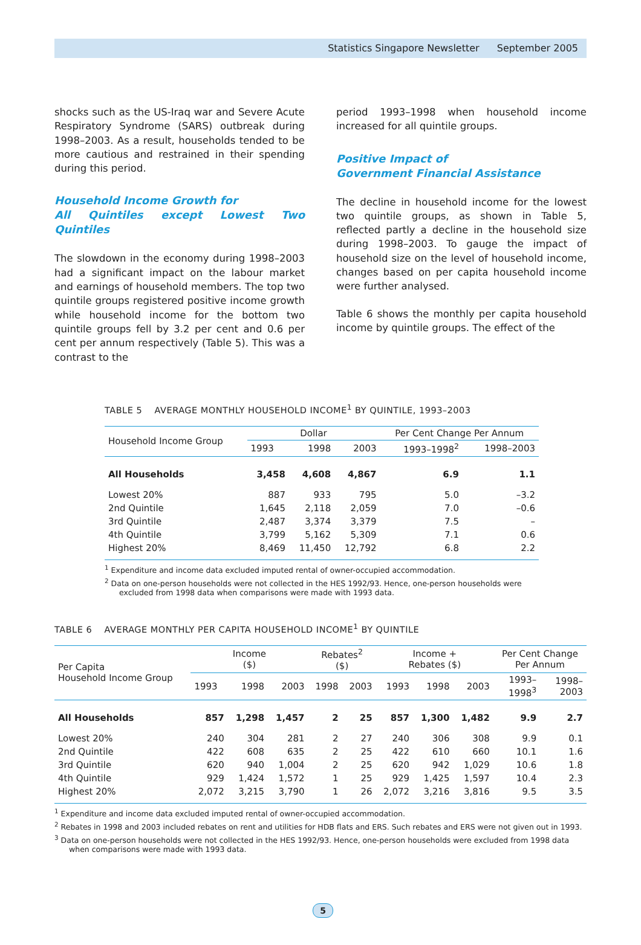Statistics Singapore Newsletter September 2005
shocks such as the US-Iraq war and Severe Acute Respiratory Syndrome (SARS) outbreak during 1998–2003. As a result, households tended to be more cautious and restrained in their spending during this period.
Household Income Growth for
All Quintiles except Lowest Two Quintiles
The slowdown in the economy during 1998–2003 had a significant impact on the labour market and earnings of household members. The top two quintile groups registered positive income growth while household income for the bottom two quintile groups fell by 3.2 per cent and 0.6 per cent per annum respectively (Table 5). This was a contrast to the
period 1993–1998 when household income increased for all quintile groups.
Positive Impact of
Government Financial Assistance
The decline in household income for the lowest two quintile groups, as shown in Table 5, reflected partly a decline in the household size during 1998–2003. To gauge the impact of household size on the level of household income, changes based on per capita household income were further analysed.
Table 6 shows the monthly per capita household income by quintile groups. The effect of the
TABLE 5 AVERAGE MONTHLY HOUSEHOLD INCOME<sup>1</sup> BY QUINTILE, 1993–2003
| Household Income Group | Dollar | | | Per Cent Change Per Annum | |
| --- | --- | --- | --- | --- | --- |
| | 1993 | 1998 | 2003 | 1993–1998<sup>2</sup> | 1998–2003 |
| All Households | 3,458 | 4,608 | 4,867 | 6.9 | 1.1 |
| Lowest 20% | 887 | 933 | 795 | 5.0 | –3.2 |
| 2nd Quintile | 1,645 | 2,118 | 2,059 | 7.0 | –0.6 |
| 3rd Quintile | 2,487 | 3,374 | 3,379 | 7.5 | – |
| 4th Quintile | 3,799 | 5,162 | 5,309 | 7.1 | 0.6 |
| Highest 20% | 8,469 | 11,450 | 12,792 | 6.8 | 2.2 |
<sup>1</sup> Expenditure and income data excluded imputed rental of owner-occupied accommodation.
<sup>2</sup> Data on one-person households were not collected in the HES 1992/93. Hence, one-person households were excluded from 1998 data when comparisons were made with 1993 data.
TABLE 6 AVERAGE MONTHLY PER CAPITA HOUSEHOLD INCOME<sup>1</sup> BY QUINTILE
| Per Capita Household Income Group | Income ($) | | | Rebates<sup>2</sup> ($) | | Income + Rebates ($) | | | Per Cent Change Per Annum | |
| --- | --- | --- | --- | --- | --- | --- | --- | --- | --- | --- |
| | 1993 | 1998 | 2003 | 1998 | 2003 | 1993 | 1998 | 2003 | 1993– 1998<sup>3</sup> | 1998– 2003 |
| All Households | 857 | 1,298 | 1,457 | 2 | 25 | 857 | 1,300 | 1,482 | 9.9 | 2.7 |
| Lowest 20% | 240 | 304 | 281 | 2 | 27 | 240 | 306 | 308 | 9.9 | 0.1 |
| 2nd Quintile | 422 | 608 | 635 | 2 | 25 | 422 | 610 | 660 | 10.1 | 1.6 |
| 3rd Quintile | 620 | 940 | 1,004 | 2 | 25 | 620 | 942 | 1,029 | 10.6 | 1.8 |
| 4th Quintile | 929 | 1,424 | 1,572 | 1 | 25 | 929 | 1,425 | 1,597 | 10.4 | 2.3 |
| Highest 20% | 2,072 | 3,215 | 3,790 | 1 | 26 | 2,072 | 3,216 | 3,816 | 9.5 | 3.5 |
<sup>1</sup> Expenditure and income data excluded imputed rental of owner-occupied accommodation.
<sup>2</sup> Rebates in 1998 and 2003 included rebates on rent and utilities for HDB flats and ERS. Such rebates and ERS were not given out in 1993.
<sup>3</sup> Data on one-person households were not collected in the HES 1992/93. Hence, one-person households were excluded from 1998 data when comparisons were made with 1993 data.
5